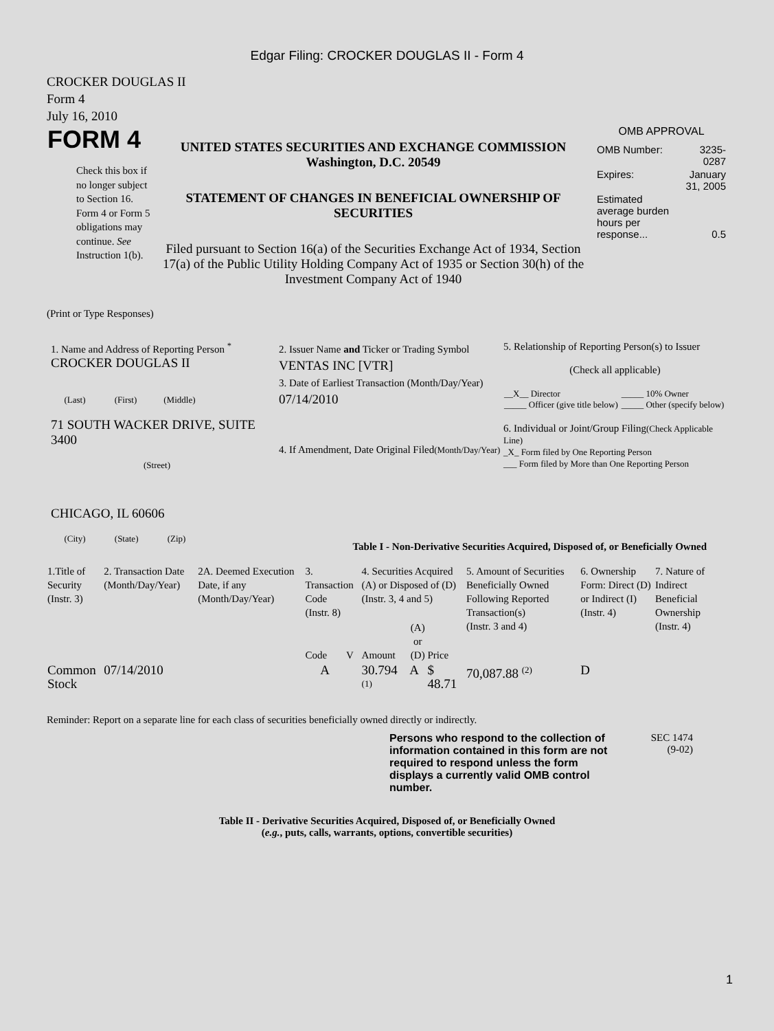Edgar Filing: CROCKER DOUGLAS II - Form 4
CROCKER DOUGLAS II
Form 4
July 16, 2010
| FORM 4 Check this box if no longer subject to Section 16. Form 4 or Form 5 obligations may continue. See Instruction 1(b). | UNITED STATES SECURITIES AND EXCHANGE COMMISSION Washington, D.C. 20549 STATEMENT OF CHANGES IN BENEFICIAL OWNERSHIP OF SECURITIES Filed pursuant to Section 16(a) of the Securities Exchange Act of 1934, Section 17(a) of the Public Utility Holding Company Act of 1935 or Section 30(h) of the Investment Company Act of 1940 | OMB APPROVAL / OMB Number: / 3235-0287 / / Expires: / January 31, 2005 / / Estimated average burden hours per response... / 0.5 / |
(Print or Type Responses)
| 1. Name and Address of Reporting Person <sup>*</sup> CROCKER DOUGLAS II (Last) (First) (Middle) 71 SOUTH WACKER DRIVE, SUITE 3400 (Street) CHICAGO, IL 60606 (City) (State) (Zip) | 2. Issuer Name and Ticker or Trading Symbol VENTAS INC [VTR] 3. Date of Earliest Transaction (Month/Day/Year) 07/14/2010 4. If Amendment, Date Original Filed (Month/Day/Year) | 5. Relationship of Reporting Person(s) to Issuer (Check all applicable) / __X__ Director _____ Officer (give title below) / _____ 10% Owner _____ Other (specify below) / 6. Individual or Joint/Group Filing (Check Applicable Line) _X_ Form filed by One Reporting Person ___ Form filed by More than One Reporting Person |
Table I - Non-Derivative Securities Acquired, Disposed of, or Beneficially Owned
| 1.Title of Security (Instr. 3) | 2. Transaction Date (Month/Day/Year) | 2A. Deemed Execution Date, if any (Month/Day/Year) | 3. Transaction Code (Instr. 8) | | 4. Securities Acquired (A) or Disposed of (D) (Instr. 3, 4 and 5) | | | 5. Amount of Securities Beneficially Owned Following Reported Transaction(s) (Instr. 3 and 4) | 6. Ownership Form: Direct (D) or Indirect (I) (Instr. 4) | 7. Nature of Indirect Beneficial Ownership (Instr. 4) |
| --- | --- | --- | --- | --- | --- | --- | --- | --- | --- | --- |
| | | | Code | V | Amount | (A) or (D) | Price | | | |
| Common Stock | 07/14/2010 | | A | | 30.794 <sup>(1)</sup> | A | $ 48.71 | 70,087.88 <sup>(2)</sup> | D | |
Reminder: Report on a separate line for each class of securities beneficially owned directly or indirectly.
| Persons who respond to the collection of information contained in this form are not required to respond unless the form displays a currently valid OMB control number. | SEC 1474 (9-02) |
Table II - Derivative Securities Acquired, Disposed of, or Beneficially Owned
(e.g., puts, calls, warrants, options, convertible securities)
1